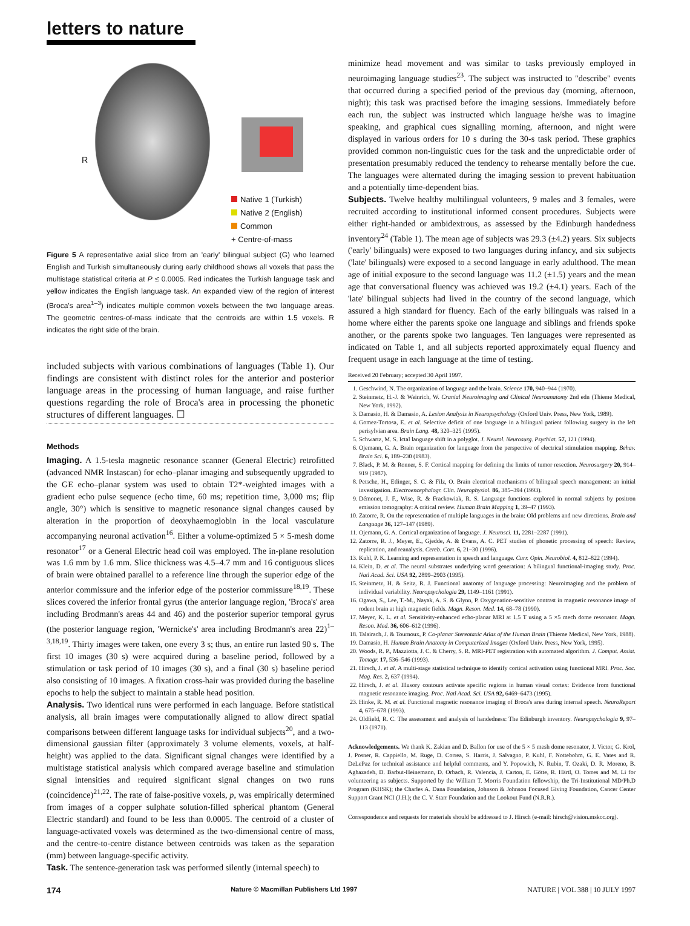letters to nature
R
Native 1 (Turkish)
Native 2 (English)
Common
+ Centre-of-mass
Figure 5 A representative axial slice from an 'early' bilingual subject (G) who learned English and Turkish simultaneously during early childhood shows all voxels that pass the multistage statistical criteria at P ≤ 0.0005. Red indicates the Turkish language task and yellow indicates the English language task. An expanded view of the region of interest (Broca's area<sup>1–3</sup>) indicates multiple common voxels between the two language areas. The geometric centres-of-mass indicate that the centroids are within 1.5 voxels. R indicates the right side of the brain.
included subjects with various combinations of languages (Table 1). Our findings are consistent with distinct roles for the anterior and posterior language areas in the processing of human language, and raise further questions regarding the role of Broca's area in processing the phonetic structures of different languages. ☐
Methods
Imaging. A 1.5-tesla magnetic resonance scanner (General Electric) retrofitted (advanced NMR Instascan) for echo–planar imaging and subsequently upgraded to the GE echo–planar system was used to obtain T2*-weighted images with a gradient echo pulse sequence (echo time, 60 ms; repetition time, 3,000 ms; flip angle, 30°) which is sensitive to magnetic resonance signal changes caused by alteration in the proportion of deoxyhaemoglobin in the local vasculature accompanying neuronal activation<sup>16</sup>. Either a volume-optimized 5 × 5-mesh dome resonator<sup>17</sup> or a General Electric head coil was employed. The in-plane resolution was 1.6 mm by 1.6 mm. Slice thickness was 4.5–4.7 mm and 16 contiguous slices of brain were obtained parallel to a reference line through the superior edge of the anterior commissure and the inferior edge of the posterior commissure<sup>18,19</sup>. These slices covered the inferior frontal gyrus (the anterior language region, 'Broca's' area including Brodmann's areas 44 and 46) and the posterior superior temporal gyrus (the posterior language region, 'Wernicke's' area including Brodmann's area 22)<sup>1–3,18,19</sup>. Thirty images were taken, one every 3 s; thus, an entire run lasted 90 s. The first 10 images (30 s) were acquired during a baseline period, followed by a stimulation or task period of 10 images (30 s), and a final (30 s) baseline period also consisting of 10 images. A fixation cross-hair was provided during the baseline epochs to help the subject to maintain a stable head position.
Analysis. Two identical runs were performed in each language. Before statistical analysis, all brain images were computationally aligned to allow direct spatial comparisons between different language tasks for individual subjects<sup>20</sup>, and a two-dimensional gaussian filter (approximately 3 volume elements, voxels, at half-height) was applied to the data. Significant signal changes were identified by a multistage statistical analysis which compared average baseline and stimulation signal intensities and required significant signal changes on two runs (coincidence)<sup>21,22</sup>. The rate of false-positive voxels, p, was empirically determined from images of a copper sulphate solution-filled spherical phantom (General Electric standard) and found to be less than 0.0005. The centroid of a cluster of language-activated voxels was determined as the two-dimensional centre of mass, and the centre-to-centre distance between centroids was taken as the separation (mm) between language-specific activity.
Task. The sentence-generation task was performed silently (internal speech) to
minimize head movement and was similar to tasks previously employed in neuroimaging language studies<sup>23</sup>. The subject was instructed to "describe" events that occurred during a specified period of the previous day (morning, afternoon, night); this task was practised before the imaging sessions. Immediately before each run, the subject was instructed which language he/she was to imagine speaking, and graphical cues signalling morning, afternoon, and night were displayed in various orders for 10 s during the 30-s task period. These graphics provided common non-linguistic cues for the task and the unpredictable order of presentation presumably reduced the tendency to rehearse mentally before the cue. The languages were alternated during the imaging session to prevent habituation and a potentially time-dependent bias.
Subjects. Twelve healthy multilingual volunteers, 9 males and 3 females, were recruited according to institutional informed consent procedures. Subjects were either right-handed or ambidextrous, as assessed by the Edinburgh handedness inventory<sup>24</sup> (Table 1). The mean age of subjects was 29.3 (±4.2) years. Six subjects ('early' bilinguals) were exposed to two languages during infancy, and six subjects ('late' bilinguals) were exposed to a second language in early adulthood. The mean age of initial exposure to the second language was 11.2 (±1.5) years and the mean age that conversational fluency was achieved was 19.2 (±4.1) years. Each of the 'late' bilingual subjects had lived in the country of the second language, which assured a high standard for fluency. Each of the early bilinguals was raised in a home where either the parents spoke one language and siblings and friends spoke another, or the parents spoke two languages. Ten languages were represented as indicated on Table 1, and all subjects reported approximately equal fluency and frequent usage in each language at the time of testing.
Received 20 February; accepted 30 April 1997.
1. Geschwind, N. The organization of language and the brain. Science 170, 940–944 (1970).
2. Steinmetz, H.-J. & Weinrich, W. Cranial Neuroimaging and Clinical Neuroanatomy 2nd edn (Thieme Medical, New York, 1992).
3. Damasio, H. & Damasio, A. Lesion Analysis in Neuropsychology (Oxford Univ. Press, New York, 1989).
4. Gomez-Tortosa, E. et al. Selective deficit of one language in a bilingual patient following surgery in the left perisylvian area. Brain Lang. 48, 320–325 (1995).
5. Schwartz, M. S. Ictal language shift in a polyglot. J. Neurol. Neurosurg. Psychiat. 57, 121 (1994).
6. Ojemann, G. A. Brain organization for language from the perspective of electrical stimulation mapping. Behav. Brain Sci. 6, 189–230 (1983).
7. Black, P. M. & Ronner, S. F. Cortical mapping for defining the limits of tumor resection. Neurosurgery 20, 914–919 (1987).
8. Petsche, H., Etlinger, S. C. & Filz, O. Brain electrical mechanisms of bilingual speech management: an initial investigation. Electroencephalogr. Clin. Neurophysiol. 86, 385–394 (1993).
9. Démonet, J. F., Wise, R. & Frackowiak, R. S. Language functions explored in normal subjects by positron emission tomography: A critical review. Human Brain Mapping 1, 39–47 (1993).
10. Zatorre, R. On the representation of multiple languages in the brain: Old problems and new directions. Brain and Language 36, 127–147 (1989).
11. Ojemann, G. A. Cortical organization of language. J. Neurosci. 11, 2281–2287 (1991).
12. Zatorre, R. J., Meyer, E., Gjedde, A. & Evans, A. C. PET studies of phonetic processing of speech: Review, replication, and reanalysis. Cereb. Cort. 6, 21–30 (1996).
13. Kuhl, P. K. Learning and representation in speech and language. Curr. Opin. Neurobiol. 4, 812–822 (1994).
14. Klein, D. et al. The neural substrates underlying word generation: A bilingual functional-imaging study. Proc. Natl Acad. Sci. USA 92, 2899–2903 (1995).
15. Steinmetz, H. & Seitz, R. J. Functional anatomy of language processing: Neuroimaging and the problem of individual variability. Neuropsychologia 29, 1149–1161 (1991).
16. Ogawa, S., Lee, T.-M., Nayak, A. S. & Glynn, P. Oxygenation-sensitive contrast in magnetic resonance image of rodent brain at high magnetic fields. Magn. Reson. Med. 14, 68–78 (1990).
17. Meyer, K. L. et al. Sensitivity-enhanced echo-planar MRI at 1.5 T using a 5 ×5 mech dome resonator. Magn. Reson. Med. 36, 606–612 (1996).
18. Talairach, J. & Tournoux, P. Co-planar Stereotaxic Atlas of the Human Brain (Thieme Medical, New York, 1988).
19. Damasio, H. Human Brain Anatomy in Computerized Images (Oxford Univ. Press, New York, 1995).
20. Woods, R. P., Mazziotta, J. C. & Cherry, S. R. MRI-PET registration with automated algorithm. J. Comput. Assist. Tomogr. 17, 536–546 (1993).
21. Hirsch, J. et al. A multi-stage statistical technique to identify cortical activation using functional MRI. Proc. Soc. Mag. Res. 2, 637 (1994).
22. Hirsch, J. et al. Illusory contours activate specific regions in human visual cortex: Evidence from functional magnetic resonance imaging. Proc. Natl Acad. Sci. USA 92, 6469–6473 (1995).
23. Hinke, R. M. et al. Functional magnetic resonance imaging of Broca's area during internal speech. NeuroReport 4, 675–678 (1993).
24. Oldfield, R. C. The assessment and analysis of handedness: The Edinburgh inventory. Neuropsychologia 9, 97–113 (1971).
Acknowledgements. We thank K. Zakian and D. Ballon for use of the 5 × 5 mesh dome resonator, J. Victor, G. Krol, J. Posner, R. Cappiello, M. Ruge, D. Correa, S. Harris, J. Salvagno, P. Kuhl, F. Nottebohm, G. E. Vates and R. DeLePaz for technical assistance and helpful comments, and Y. Popowich, N. Rubin, T. Ozaki, D. R. Moreno, B. Aghazadeh, D. Barbut-Heinemann, D. Orbach, R. Valencia, J. Carton, E. Götte, R. Härtl, O. Torres and M. Li for volunteering as subjects. Supported by the William T. Morris Foundation fellowship, the Tri-Institutional MD/Ph.D Program (KHSK); the Charles A. Dana Foundation, Johnson & Johnson Focused Giving Foundation, Cancer Center Support Grant NCI (J.H.); the C. V. Starr Foundation and the Lookout Fund (N.R.R.).
Correspondence and requests for materials should be addressed to J. Hirsch (e-mail: hirsch@vision.mskcc.org).
174 Nature © Macmillan Publishers Ltd 1997 NATURE | VOL 388 | 10 JULY 1997